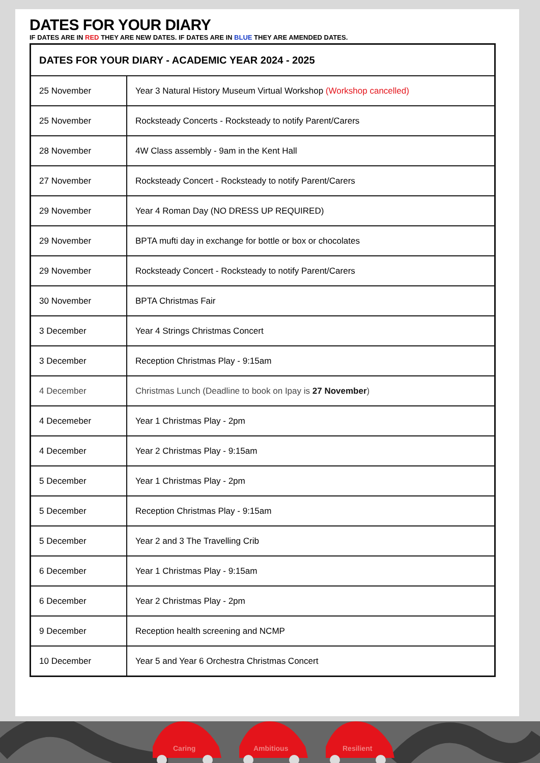DATES FOR YOUR DIARY
IF DATES ARE IN RED THEY ARE NEW DATES. IF DATES ARE IN BLUE THEY ARE AMENDED DATES.
| DATES FOR YOUR DIARY - ACADEMIC YEAR 2024 - 2025 | |
| --- | --- |
| 25 November | Year 3 Natural History Museum Virtual Workshop (Workshop cancelled) |
| 25 November | Rocksteady Concerts - Rocksteady to notify Parent/Carers |
| 28 November | 4W Class assembly - 9am in the Kent Hall |
| 27 November | Rocksteady Concert - Rocksteady to notify Parent/Carers |
| 29 November | Year 4 Roman Day (NO DRESS UP REQUIRED) |
| 29 November | BPTA mufti day in exchange for bottle or box or chocolates |
| 29 November | Rocksteady Concert - Rocksteady to notify Parent/Carers |
| 30 November | BPTA Christmas Fair |
| 3 December | Year 4 Strings Christmas Concert |
| 3 December | Reception Christmas Play - 9:15am |
| 4 December | Christmas Lunch (Deadline to book on Ipay is 27 November ) |
| 4 Decemeber | Year 1 Christmas Play - 2pm |
| 4 December | Year 2 Christmas Play - 9:15am |
| 5 December | Year 1 Christmas Play - 2pm |
| 5 December | Reception Christmas Play - 9:15am |
| 5 December | Year 2 and 3 The Travelling Crib |
| 6 December | Year 1 Christmas Play - 9:15am |
| 6 December | Year 2 Christmas Play - 2pm |
| 9 December | Reception health screening and NCMP |
| 10 December | Year 5 and Year 6 Orchestra Christmas Concert |
Caring
Ambitious
Resilient